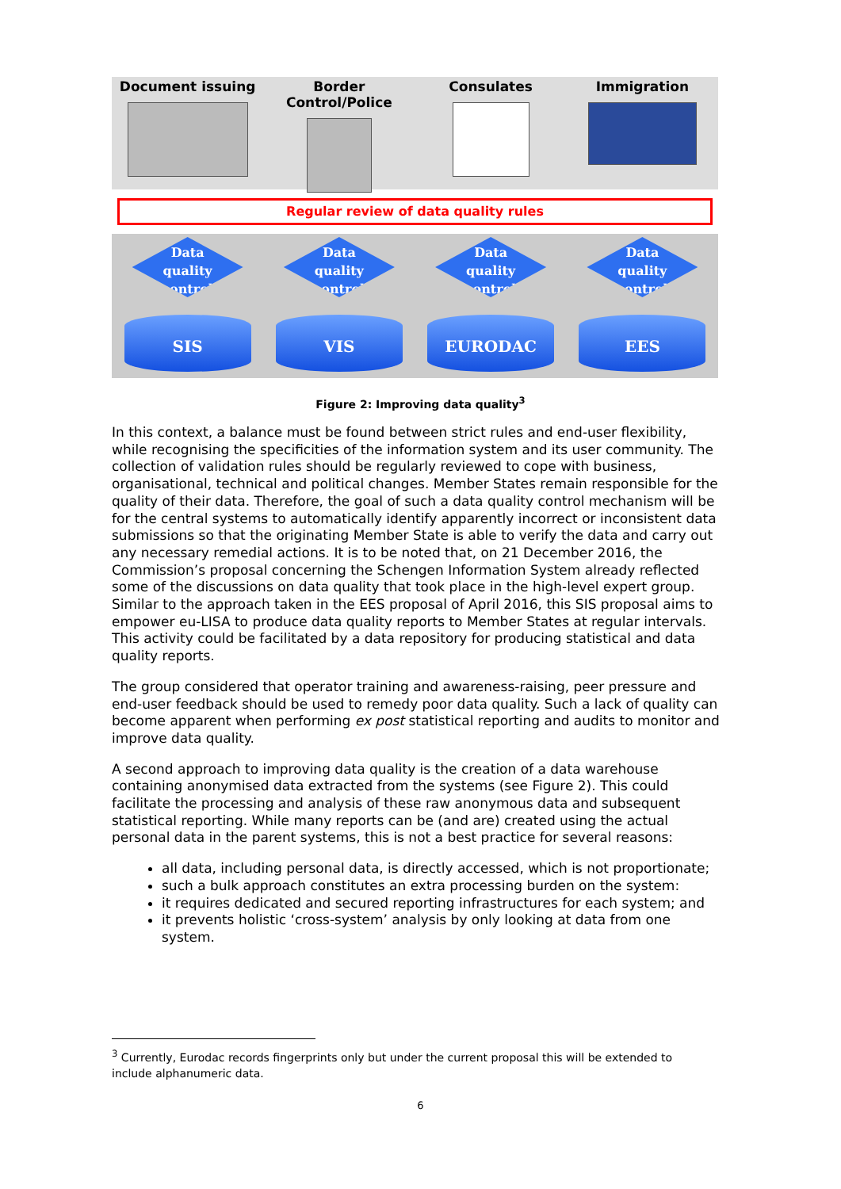Document issuing Border Control/Police Consulates Immigration
Regular review of data quality rules
Data
quality
control
SIS
Data
quality
control
VIS
Data
quality
control
EURODAC
Data
quality
control
EES
Figure 2: Improving data quality<sup>3</sup>
In this context, a balance must be found between strict rules and end-user flexibility, while recognising the specificities of the information system and its user community. The collection of validation rules should be regularly reviewed to cope with business, organisational, technical and political changes. Member States remain responsible for the quality of their data. Therefore, the goal of such a data quality control mechanism will be for the central systems to automatically identify apparently incorrect or inconsistent data submissions so that the originating Member State is able to verify the data and carry out any necessary remedial actions. It is to be noted that, on 21 December 2016, the Commission’s proposal concerning the Schengen Information System already reflected some of the discussions on data quality that took place in the high-level expert group. Similar to the approach taken in the EES proposal of April 2016, this SIS proposal aims to empower eu-LISA to produce data quality reports to Member States at regular intervals. This activity could be facilitated by a data repository for producing statistical and data quality reports.
The group considered that operator training and awareness-raising, peer pressure and end-user feedback should be used to remedy poor data quality. Such a lack of quality can become apparent when performing ex post statistical reporting and audits to monitor and improve data quality.
A second approach to improving data quality is the creation of a data warehouse containing anonymised data extracted from the systems (see Figure 2). This could facilitate the processing and analysis of these raw anonymous data and subsequent statistical reporting. While many reports can be (and are) created using the actual personal data in the parent systems, this is not a best practice for several reasons:
all data, including personal data, is directly accessed, which is not proportionate;
such a bulk approach constitutes an extra processing burden on the system:
it requires dedicated and secured reporting infrastructures for each system; and
it prevents holistic ‘cross-system’ analysis by only looking at data from one system.
<sup>3</sup> Currently, Eurodac records fingerprints only but under the current proposal this will be extended to include alphanumeric data.
6